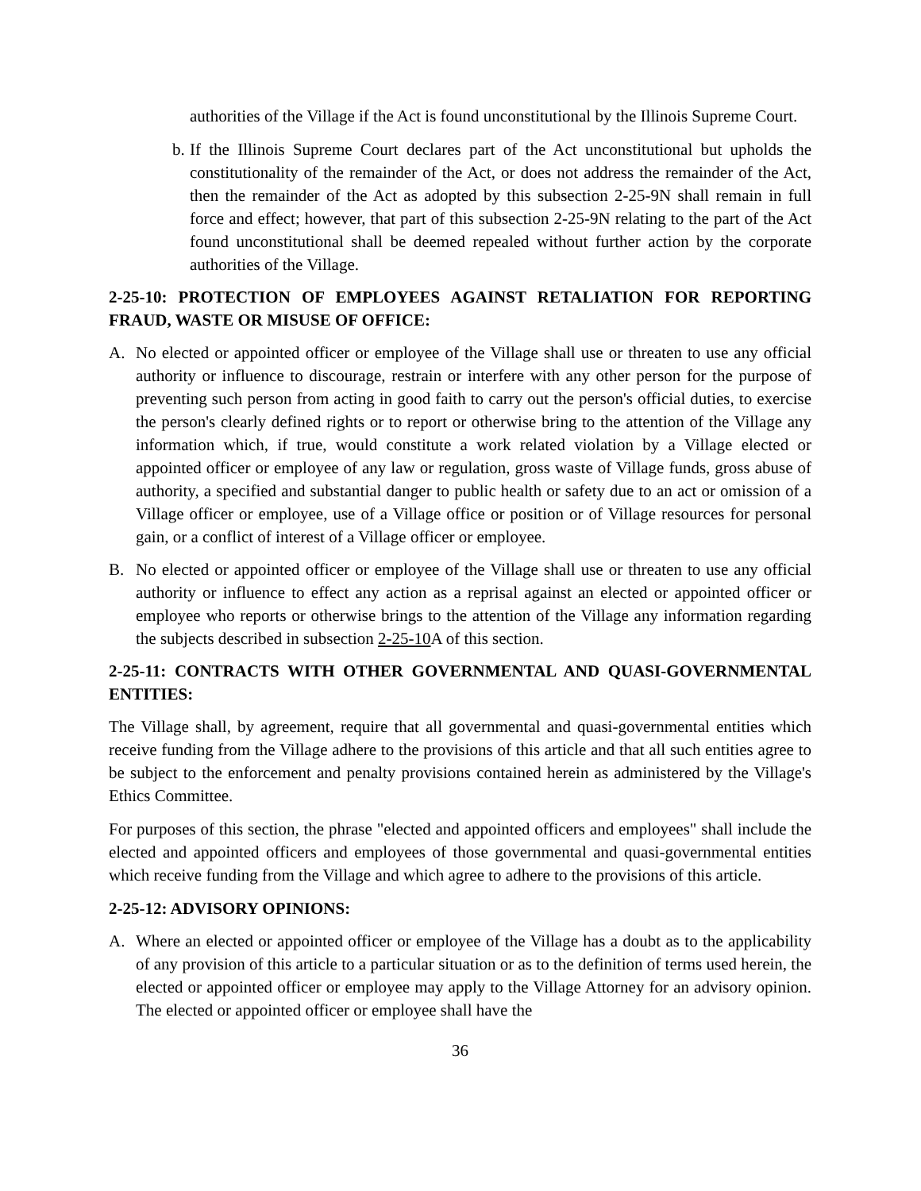authorities of the Village if the Act is found unconstitutional by the Illinois Supreme Court.
b.
If the Illinois Supreme Court declares part of the Act unconstitutional but upholds the constitutionality of the remainder of the Act, or does not address the remainder of the Act, then the remainder of the Act as adopted by this subsection 2-25-9N shall remain in full force and effect; however, that part of this subsection 2-25-9N relating to the part of the Act found unconstitutional shall be deemed repealed without further action by the corporate authorities of the Village.
2-25-10: PROTECTION OF EMPLOYEES AGAINST RETALIATION FOR REPORTING FRAUD, WASTE OR MISUSE OF OFFICE:
A. No elected or appointed officer or employee of the Village shall use or threaten to use any official authority or influence to discourage, restrain or interfere with any other person for the purpose of preventing such person from acting in good faith to carry out the person's official duties, to exercise the person's clearly defined rights or to report or otherwise bring to the attention of the Village any information which, if true, would constitute a work related violation by a Village elected or appointed officer or employee of any law or regulation, gross waste of Village funds, gross abuse of authority, a specified and substantial danger to public health or safety due to an act or omission of a Village officer or employee, use of a Village office or position or of Village resources for personal gain, or a conflict of interest of a Village officer or employee.
B. No elected or appointed officer or employee of the Village shall use or threaten to use any official authority or influence to effect any action as a reprisal against an elected or appointed officer or employee who reports or otherwise brings to the attention of the Village any information regarding the subjects described in subsection 2-25-10 A of this section.
2-25-11: CONTRACTS WITH OTHER GOVERNMENTAL AND QUASI-GOVERNMENTAL ENTITIES:
The Village shall, by agreement, require that all governmental and quasi-governmental entities which receive funding from the Village adhere to the provisions of this article and that all such entities agree to be subject to the enforcement and penalty provisions contained herein as administered by the Village's Ethics Committee.
For purposes of this section, the phrase "elected and appointed officers and employees" shall include the elected and appointed officers and employees of those governmental and quasi-governmental entities which receive funding from the Village and which agree to adhere to the provisions of this article.
2-25-12: ADVISORY OPINIONS:
A. Where an elected or appointed officer or employee of the Village has a doubt as to the applicability of any provision of this article to a particular situation or as to the definition of terms used herein, the elected or appointed officer or employee may apply to the Village Attorney for an advisory opinion. The elected or appointed officer or employee shall have the
36